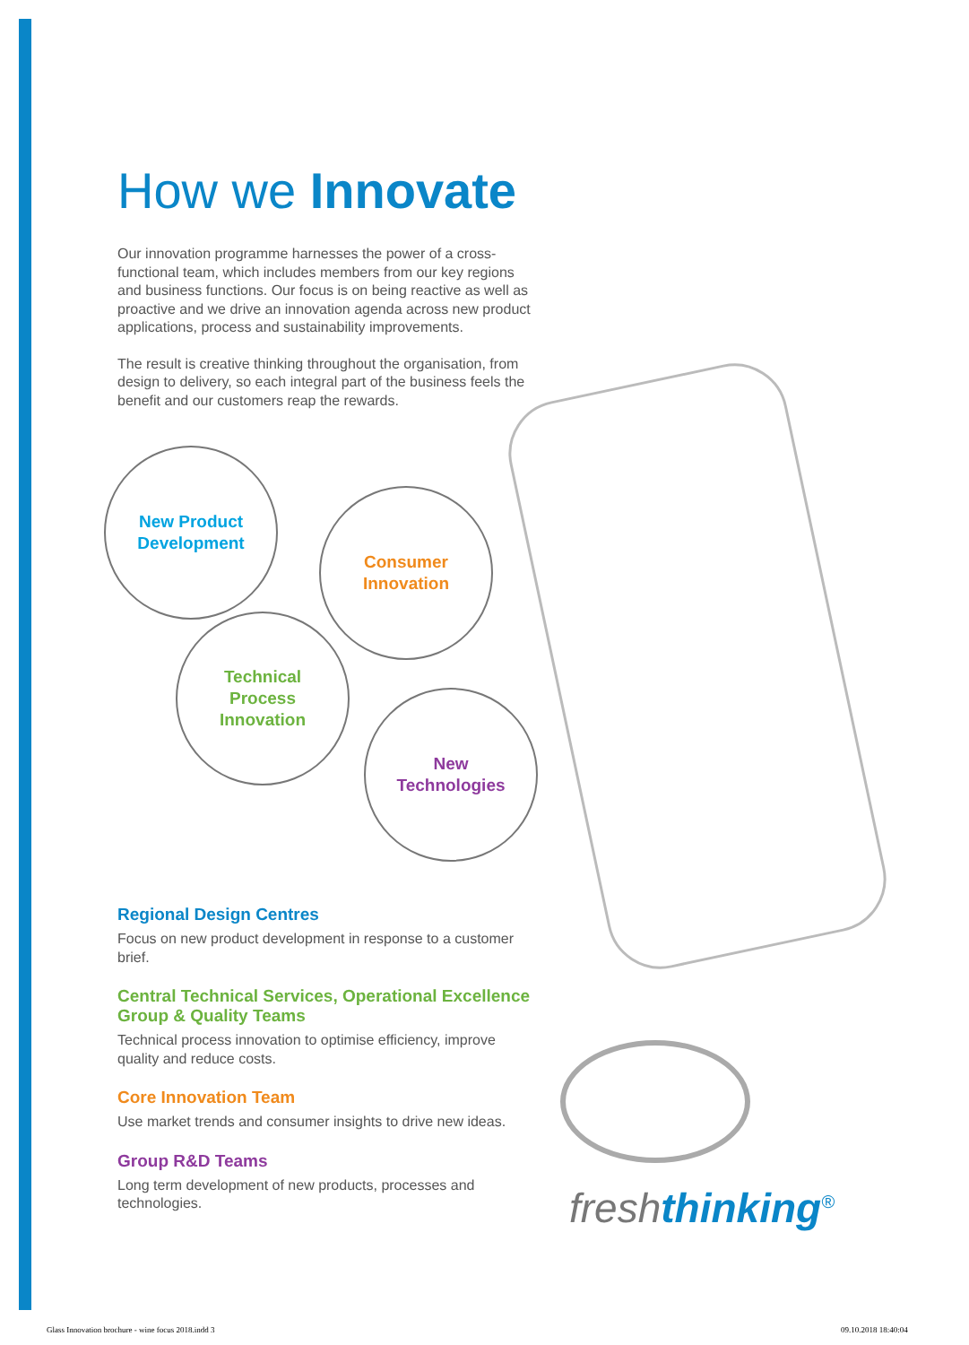How we Innovate
Our innovation programme harnesses the power of a cross-functional team, which includes members from our key regions and business functions. Our focus is on being reactive as well as proactive and we drive an innovation agenda across new product applications, process and sustainability improvements.
The result is creative thinking throughout the organisation, from design to delivery, so each integral part of the business feels the benefit and our customers reap the rewards.
New Product
Development
Consumer
Innovation
Technical
Process
Innovation
New
Technologies
Regional Design Centres
Focus on new product development in response to a customer brief.
Central Technical Services, Operational Excellence Group & Quality Teams
Technical process innovation to optimise efficiency, improve quality and reduce costs.
Core Innovation Team
Use market trends and consumer insights to drive new ideas.
Group R&D Teams
Long term development of new products, processes and technologies.
freshthinking<sup>®</sup>
Glass Innovation brochure - wine focus 2018.indd 3
09.10.2018 18:40:04